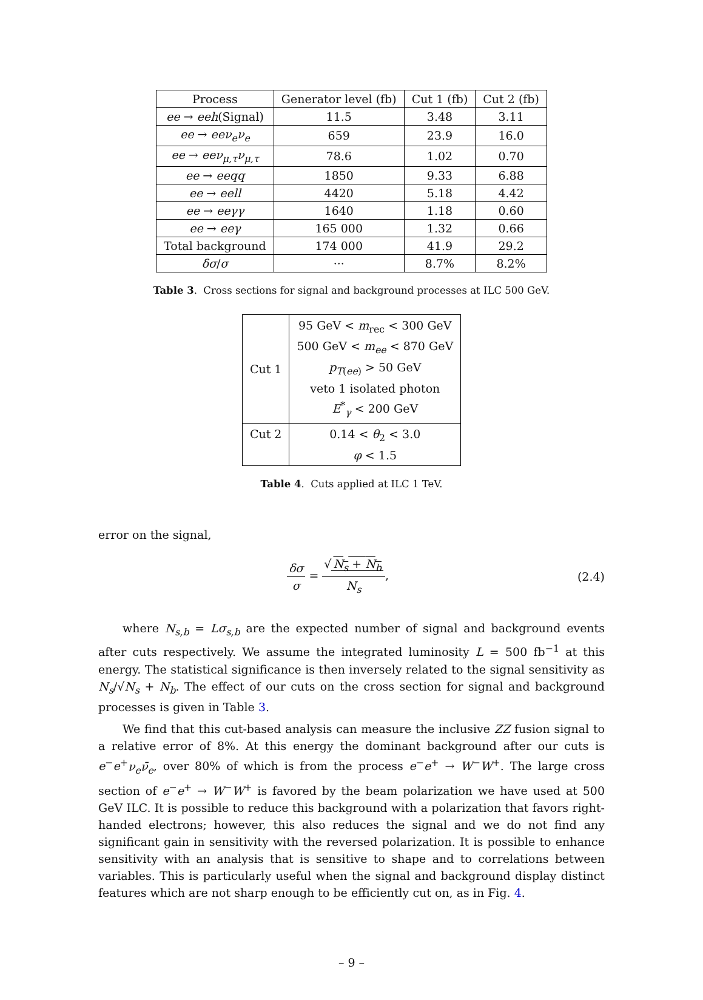| Process | Generator level (fb) | Cut 1 (fb) | Cut 2 (fb) |
| --- | --- | --- | --- |
| ee → eeh (Signal) | 11.5 | 3.48 | 3.11 |
| ee → eeν<sub>e</sub>ν<sub>e</sub> | 659 | 23.9 | 16.0 |
| ee → eeν<sub>μ,τ</sub>ν<sub>μ,τ</sub> | 78.6 | 1.02 | 0.70 |
| ee → eeqq | 1850 | 9.33 | 6.88 |
| ee → eell | 4420 | 5.18 | 4.42 |
| ee → eeγγ | 1640 | 1.18 | 0.60 |
| ee → eeγ | 165 000 | 1.32 | 0.66 |
| Total background | 174 000 | 41.9 | 29.2 |
| δσ / σ | ··· | 8.7% | 8.2% |
Table 3. Cross sections for signal and background processes at ILC 500 GeV.
| Cut 1 | 95 GeV < m<sub>rec</sub> < 300 GeV 500 GeV < m<sub>ee</sub> < 870 GeV p<sub>T(ee)</sub> > 50 GeV veto 1 isolated photon E<sup>*</sup><sub>γ</sub> < 200 GeV |
| Cut 2 | 0.14 < θ<sub>2</sub> < 3.0 φ < 1.5 |
Table 4. Cuts applied at ILC 1 TeV.
error on the signal,
δσ σ = √ N<sub>s</sub> + N<sub>b</sub> N<sub>s</sub>, (2.4)
where N<sub>s,b</sub> = Lσ<sub>s,b</sub> are the expected number of signal and background events after cuts respectively. We assume the integrated luminosity L = 500 fb<sup>−1</sup> at this energy. The statistical significance is then inversely related to the signal sensitivity as N<sub>s</sub>/√N<sub>s</sub> + N<sub>b</sub>. The effect of our cuts on the cross section for signal and background processes is given in Table 3.
We find that this cut-based analysis can measure the inclusive ZZ fusion signal to a relative error of 8%. At this energy the dominant background after our cuts is e<sup>−</sup>e<sup>+</sup>ν<sub>e</sub>ν̄<sub>e</sub>, over 80% of which is from the process e<sup>−</sup>e<sup>+</sup> → W<sup>−</sup>W<sup>+</sup>. The large cross section of e<sup>−</sup>e<sup>+</sup> → W<sup>−</sup>W<sup>+</sup> is favored by the beam polarization we have used at 500 GeV ILC. It is possible to reduce this background with a polarization that favors right-handed electrons; however, this also reduces the signal and we do not find any significant gain in sensitivity with the reversed polarization. It is possible to enhance sensitivity with an analysis that is sensitive to shape and to correlations between variables. This is particularly useful when the signal and background display distinct features which are not sharp enough to be efficiently cut on, as in Fig. 4.
– 9 –